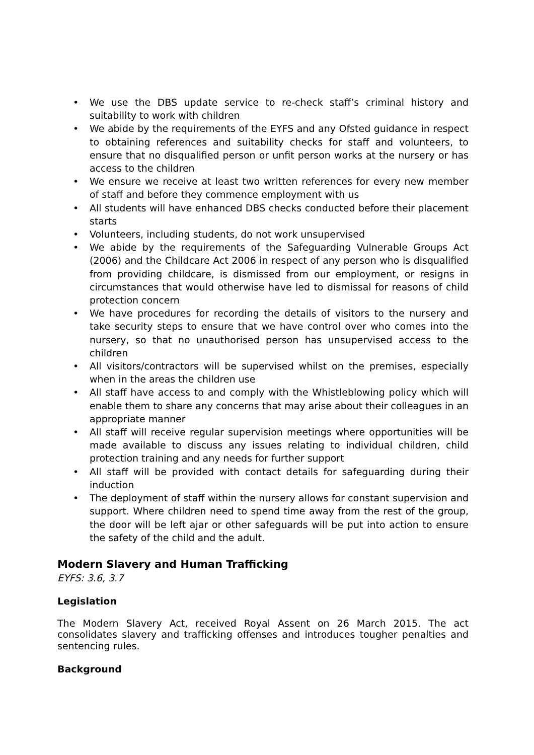• We use the DBS update service to re-check staff’s criminal history and suitability to work with children
• We abide by the requirements of the EYFS and any Ofsted guidance in respect to obtaining references and suitability checks for staff and volunteers, to ensure that no disqualified person or unfit person works at the nursery or has access to the children
• We ensure we receive at least two written references for every new member of staff and before they commence employment with us
• All students will have enhanced DBS checks conducted before their placement starts
• Volunteers, including students, do not work unsupervised
• We abide by the requirements of the Safeguarding Vulnerable Groups Act (2006) and the Childcare Act 2006 in respect of any person who is disqualified from providing childcare, is dismissed from our employment, or resigns in circumstances that would otherwise have led to dismissal for reasons of child protection concern
• We have procedures for recording the details of visitors to the nursery and take security steps to ensure that we have control over who comes into the nursery, so that no unauthorised person has unsupervised access to the children
• All visitors/contractors will be supervised whilst on the premises, especially when in the areas the children use
• All staff have access to and comply with the Whistleblowing policy which will enable them to share any concerns that may arise about their colleagues in an appropriate manner
• All staff will receive regular supervision meetings where opportunities will be made available to discuss any issues relating to individual children, child protection training and any needs for further support
• All staff will be provided with contact details for safeguarding during their induction
• The deployment of staff within the nursery allows for constant supervision and support. Where children need to spend time away from the rest of the group, the door will be left ajar or other safeguards will be put into action to ensure the safety of the child and the adult.
Modern Slavery and Human Trafficking
EYFS: 3.6, 3.7
Legislation
The Modern Slavery Act, received Royal Assent on 26 March 2015. The act consolidates slavery and trafficking offenses and introduces tougher penalties and sentencing rules.
Background